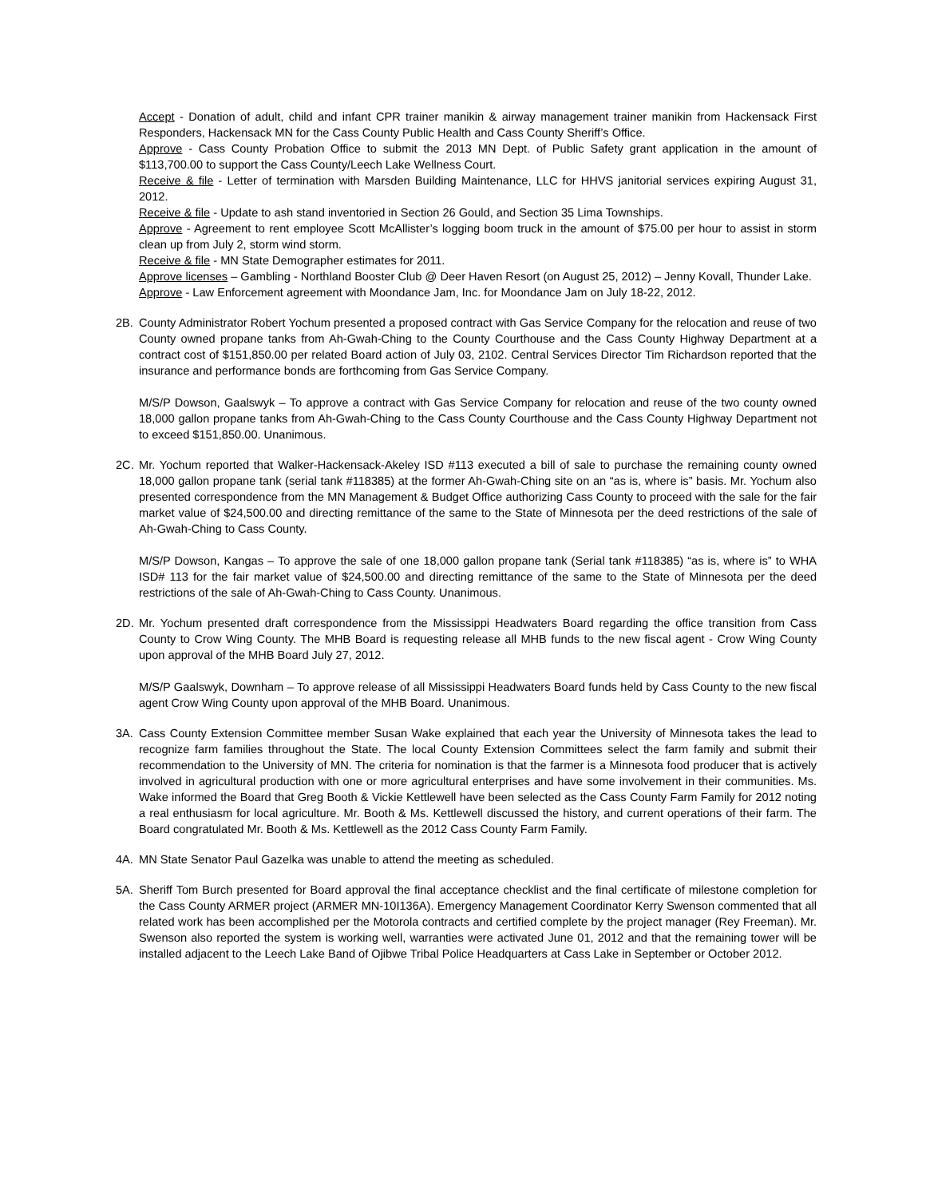Accept - Donation of adult, child and infant CPR trainer manikin & airway management trainer manikin from Hackensack First Responders, Hackensack MN for the Cass County Public Health and Cass County Sheriff’s Office.
Approve - Cass County Probation Office to submit the 2013 MN Dept. of Public Safety grant application in the amount of $113,700.00 to support the Cass County/Leech Lake Wellness Court.
Receive & file - Letter of termination with Marsden Building Maintenance, LLC for HHVS janitorial services expiring August 31, 2012.
Receive & file - Update to ash stand inventoried in Section 26 Gould, and Section 35 Lima Townships.
Approve - Agreement to rent employee Scott McAllister’s logging boom truck in the amount of $75.00 per hour to assist in storm clean up from July 2, storm wind storm.
Receive & file - MN State Demographer estimates for 2011.
Approve licenses – Gambling - Northland Booster Club @ Deer Haven Resort (on August 25, 2012) – Jenny Kovall, Thunder Lake.
Approve - Law Enforcement agreement with Moondance Jam, Inc. for Moondance Jam on July 18-22, 2012.
2B. County Administrator Robert Yochum presented a proposed contract with Gas Service Company for the relocation and reuse of two County owned propane tanks from Ah-Gwah-Ching to the County Courthouse and the Cass County Highway Department at a contract cost of $151,850.00 per related Board action of July 03, 2102. Central Services Director Tim Richardson reported that the insurance and performance bonds are forthcoming from Gas Service Company.
M/S/P Dowson, Gaalswyk – To approve a contract with Gas Service Company for relocation and reuse of the two county owned 18,000 gallon propane tanks from Ah-Gwah-Ching to the Cass County Courthouse and the Cass County Highway Department not to exceed $151,850.00. Unanimous.
2C. Mr. Yochum reported that Walker-Hackensack-Akeley ISD #113 executed a bill of sale to purchase the remaining county owned 18,000 gallon propane tank (serial tank #118385) at the former Ah-Gwah-Ching site on an “as is, where is” basis. Mr. Yochum also presented correspondence from the MN Management & Budget Office authorizing Cass County to proceed with the sale for the fair market value of $24,500.00 and directing remittance of the same to the State of Minnesota per the deed restrictions of the sale of Ah-Gwah-Ching to Cass County.
M/S/P Dowson, Kangas – To approve the sale of one 18,000 gallon propane tank (Serial tank #118385) “as is, where is” to WHA ISD# 113 for the fair market value of $24,500.00 and directing remittance of the same to the State of Minnesota per the deed restrictions of the sale of Ah-Gwah-Ching to Cass County. Unanimous.
2D. Mr. Yochum presented draft correspondence from the Mississippi Headwaters Board regarding the office transition from Cass County to Crow Wing County. The MHB Board is requesting release all MHB funds to the new fiscal agent - Crow Wing County upon approval of the MHB Board July 27, 2012.
M/S/P Gaalswyk, Downham – To approve release of all Mississippi Headwaters Board funds held by Cass County to the new fiscal agent Crow Wing County upon approval of the MHB Board. Unanimous.
3A. Cass County Extension Committee member Susan Wake explained that each year the University of Minnesota takes the lead to recognize farm families throughout the State. The local County Extension Committees select the farm family and submit their recommendation to the University of MN. The criteria for nomination is that the farmer is a Minnesota food producer that is actively involved in agricultural production with one or more agricultural enterprises and have some involvement in their communities. Ms. Wake informed the Board that Greg Booth & Vickie Kettlewell have been selected as the Cass County Farm Family for 2012 noting a real enthusiasm for local agriculture. Mr. Booth & Ms. Kettlewell discussed the history, and current operations of their farm. The Board congratulated Mr. Booth & Ms. Kettlewell as the 2012 Cass County Farm Family.
4A. MN State Senator Paul Gazelka was unable to attend the meeting as scheduled.
5A. Sheriff Tom Burch presented for Board approval the final acceptance checklist and the final certificate of milestone completion for the Cass County ARMER project (ARMER MN-10I136A). Emergency Management Coordinator Kerry Swenson commented that all related work has been accomplished per the Motorola contracts and certified complete by the project manager (Rey Freeman). Mr. Swenson also reported the system is working well, warranties were activated June 01, 2012 and that the remaining tower will be installed adjacent to the Leech Lake Band of Ojibwe Tribal Police Headquarters at Cass Lake in September or October 2012.